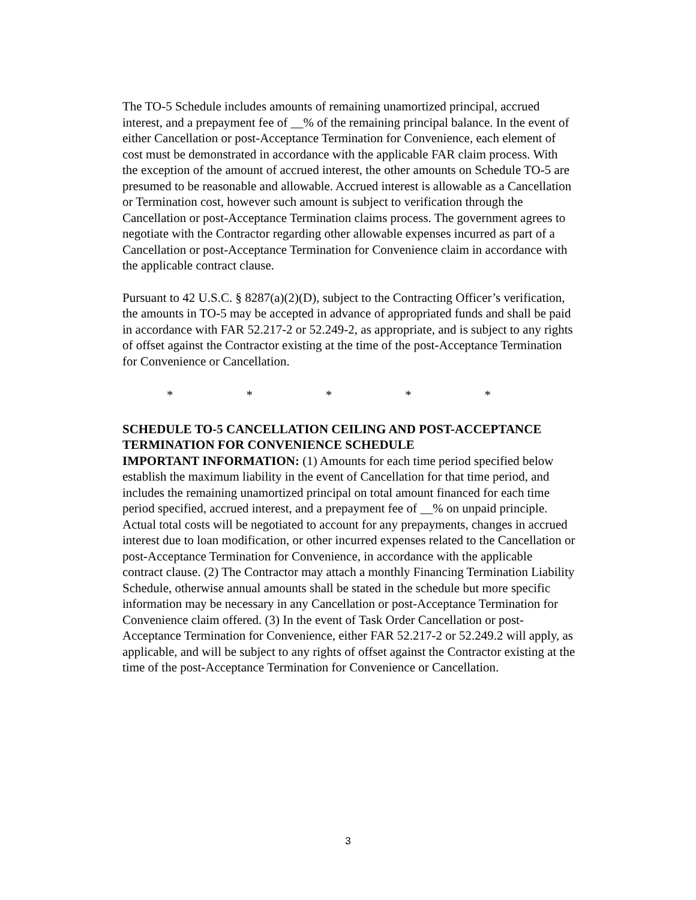The TO-5 Schedule includes amounts of remaining unamortized principal, accrued interest, and a prepayment fee of __% of the remaining principal balance. In the event of either Cancellation or post-Acceptance Termination for Convenience, each element of cost must be demonstrated in accordance with the applicable FAR claim process. With the exception of the amount of accrued interest, the other amounts on Schedule TO-5 are presumed to be reasonable and allowable. Accrued interest is allowable as a Cancellation or Termination cost, however such amount is subject to verification through the Cancellation or post-Acceptance Termination claims process. The government agrees to negotiate with the Contractor regarding other allowable expenses incurred as part of a Cancellation or post-Acceptance Termination for Convenience claim in accordance with the applicable contract clause.
Pursuant to 42 U.S.C. § 8287(a)(2)(D), subject to the Contracting Officer’s verification, the amounts in TO-5 may be accepted in advance of appropriated funds and shall be paid in accordance with FAR 52.217-2 or 52.249-2, as appropriate, and is subject to any rights of offset against the Contractor existing at the time of the post-Acceptance Termination for Convenience or Cancellation.
* * * * *
SCHEDULE TO-5 CANCELLATION CEILING AND POST-ACCEPTANCE TERMINATION FOR CONVENIENCE SCHEDULE
IMPORTANT INFORMATION: (1) Amounts for each time period specified below establish the maximum liability in the event of Cancellation for that time period, and includes the remaining unamortized principal on total amount financed for each time period specified, accrued interest, and a prepayment fee of __% on unpaid principle. Actual total costs will be negotiated to account for any prepayments, changes in accrued interest due to loan modification, or other incurred expenses related to the Cancellation or post-Acceptance Termination for Convenience, in accordance with the applicable contract clause. (2) The Contractor may attach a monthly Financing Termination Liability Schedule, otherwise annual amounts shall be stated in the schedule but more specific information may be necessary in any Cancellation or post-Acceptance Termination for Convenience claim offered. (3) In the event of Task Order Cancellation or post-Acceptance Termination for Convenience, either FAR 52.217-2 or 52.249.2 will apply, as applicable, and will be subject to any rights of offset against the Contractor existing at the time of the post-Acceptance Termination for Convenience or Cancellation.
3